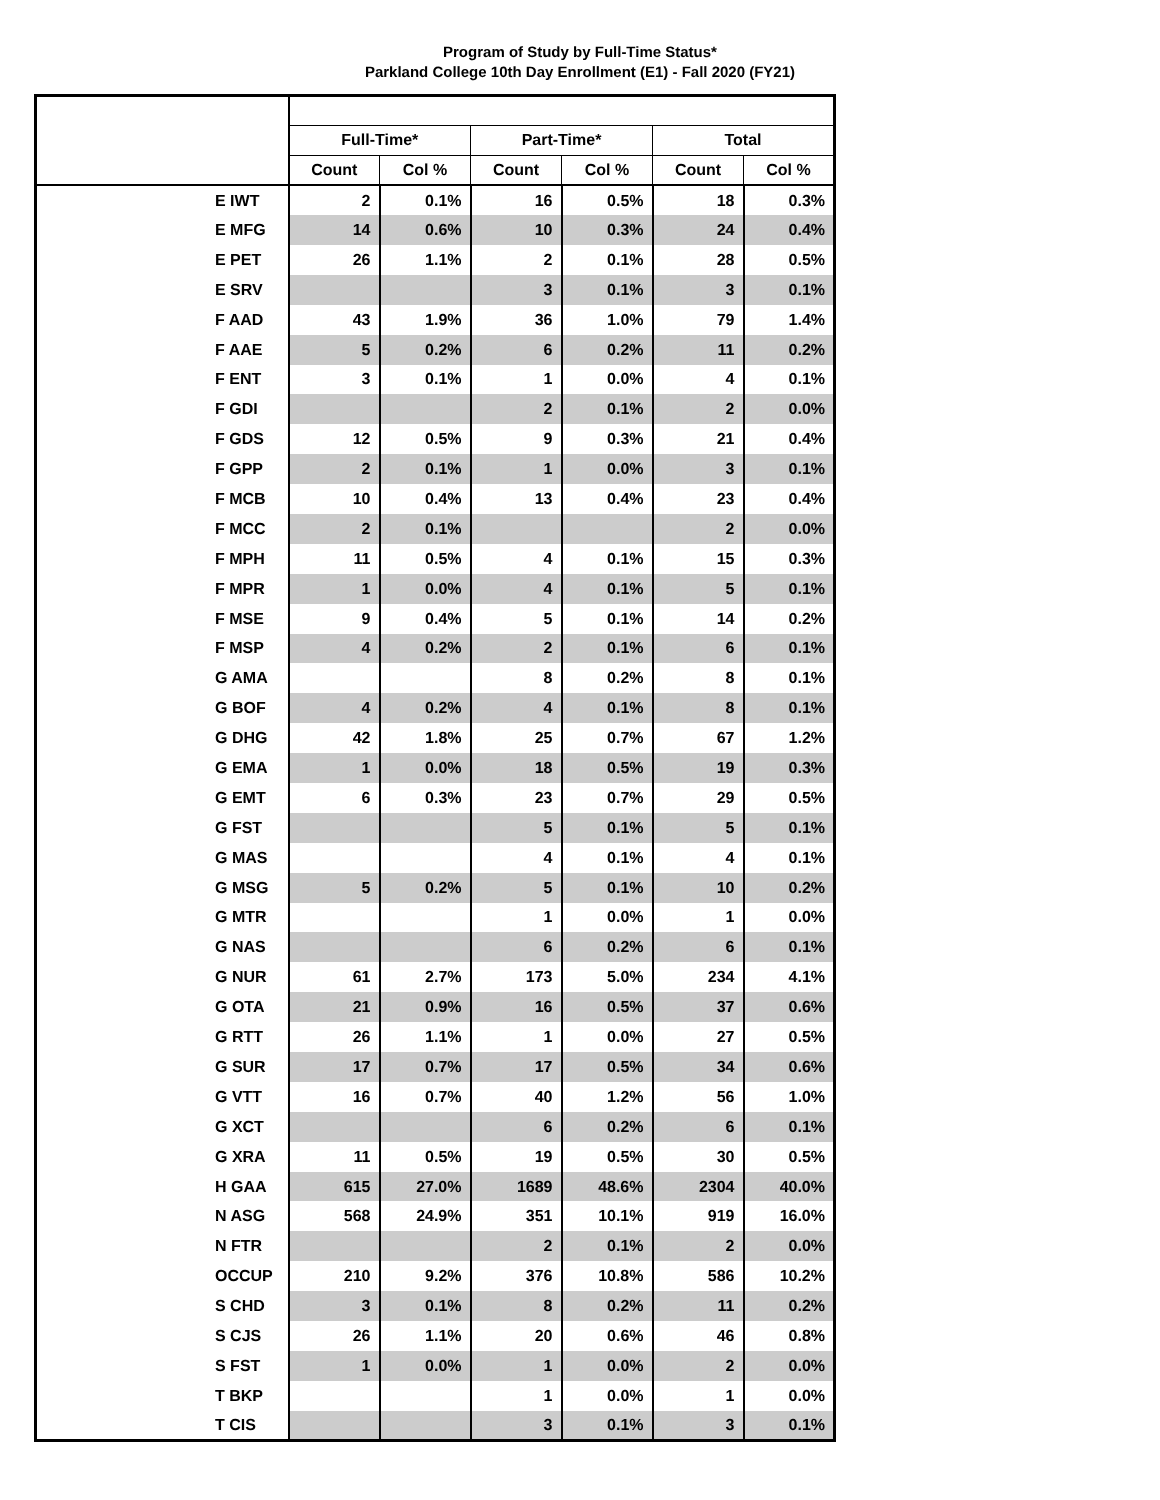Program of Study by Full-Time Status*
Parkland College 10th Day Enrollment (E1) - Fall 2020 (FY21)
| | Full-Time* | | Part-Time* | | Total | |
| --- | --- | --- | --- | --- | --- | --- |
| | Count | Col % | Count | Col % | Count | Col % |
| E IWT | 2 | 0.1% | 16 | 0.5% | 18 | 0.3% |
| E MFG | 14 | 0.6% | 10 | 0.3% | 24 | 0.4% |
| E PET | 26 | 1.1% | 2 | 0.1% | 28 | 0.5% |
| E SRV | | | 3 | 0.1% | 3 | 0.1% |
| F AAD | 43 | 1.9% | 36 | 1.0% | 79 | 1.4% |
| F AAE | 5 | 0.2% | 6 | 0.2% | 11 | 0.2% |
| F ENT | 3 | 0.1% | 1 | 0.0% | 4 | 0.1% |
| F GDI | | | 2 | 0.1% | 2 | 0.0% |
| F GDS | 12 | 0.5% | 9 | 0.3% | 21 | 0.4% |
| F GPP | 2 | 0.1% | 1 | 0.0% | 3 | 0.1% |
| F MCB | 10 | 0.4% | 13 | 0.4% | 23 | 0.4% |
| F MCC | 2 | 0.1% | | | 2 | 0.0% |
| F MPH | 11 | 0.5% | 4 | 0.1% | 15 | 0.3% |
| F MPR | 1 | 0.0% | 4 | 0.1% | 5 | 0.1% |
| F MSE | 9 | 0.4% | 5 | 0.1% | 14 | 0.2% |
| F MSP | 4 | 0.2% | 2 | 0.1% | 6 | 0.1% |
| G AMA | | | 8 | 0.2% | 8 | 0.1% |
| G BOF | 4 | 0.2% | 4 | 0.1% | 8 | 0.1% |
| G DHG | 42 | 1.8% | 25 | 0.7% | 67 | 1.2% |
| G EMA | 1 | 0.0% | 18 | 0.5% | 19 | 0.3% |
| G EMT | 6 | 0.3% | 23 | 0.7% | 29 | 0.5% |
| G FST | | | 5 | 0.1% | 5 | 0.1% |
| G MAS | | | 4 | 0.1% | 4 | 0.1% |
| G MSG | 5 | 0.2% | 5 | 0.1% | 10 | 0.2% |
| G MTR | | | 1 | 0.0% | 1 | 0.0% |
| G NAS | | | 6 | 0.2% | 6 | 0.1% |
| G NUR | 61 | 2.7% | 173 | 5.0% | 234 | 4.1% |
| G OTA | 21 | 0.9% | 16 | 0.5% | 37 | 0.6% |
| G RTT | 26 | 1.1% | 1 | 0.0% | 27 | 0.5% |
| G SUR | 17 | 0.7% | 17 | 0.5% | 34 | 0.6% |
| G VTT | 16 | 0.7% | 40 | 1.2% | 56 | 1.0% |
| G XCT | | | 6 | 0.2% | 6 | 0.1% |
| G XRA | 11 | 0.5% | 19 | 0.5% | 30 | 0.5% |
| H GAA | 615 | 27.0% | 1689 | 48.6% | 2304 | 40.0% |
| N ASG | 568 | 24.9% | 351 | 10.1% | 919 | 16.0% |
| N FTR | | | 2 | 0.1% | 2 | 0.0% |
| OCCUP | 210 | 9.2% | 376 | 10.8% | 586 | 10.2% |
| S CHD | 3 | 0.1% | 8 | 0.2% | 11 | 0.2% |
| S CJS | 26 | 1.1% | 20 | 0.6% | 46 | 0.8% |
| S FST | 1 | 0.0% | 1 | 0.0% | 2 | 0.0% |
| T BKP | | | 1 | 0.0% | 1 | 0.0% |
| T CIS | | | 3 | 0.1% | 3 | 0.1% |